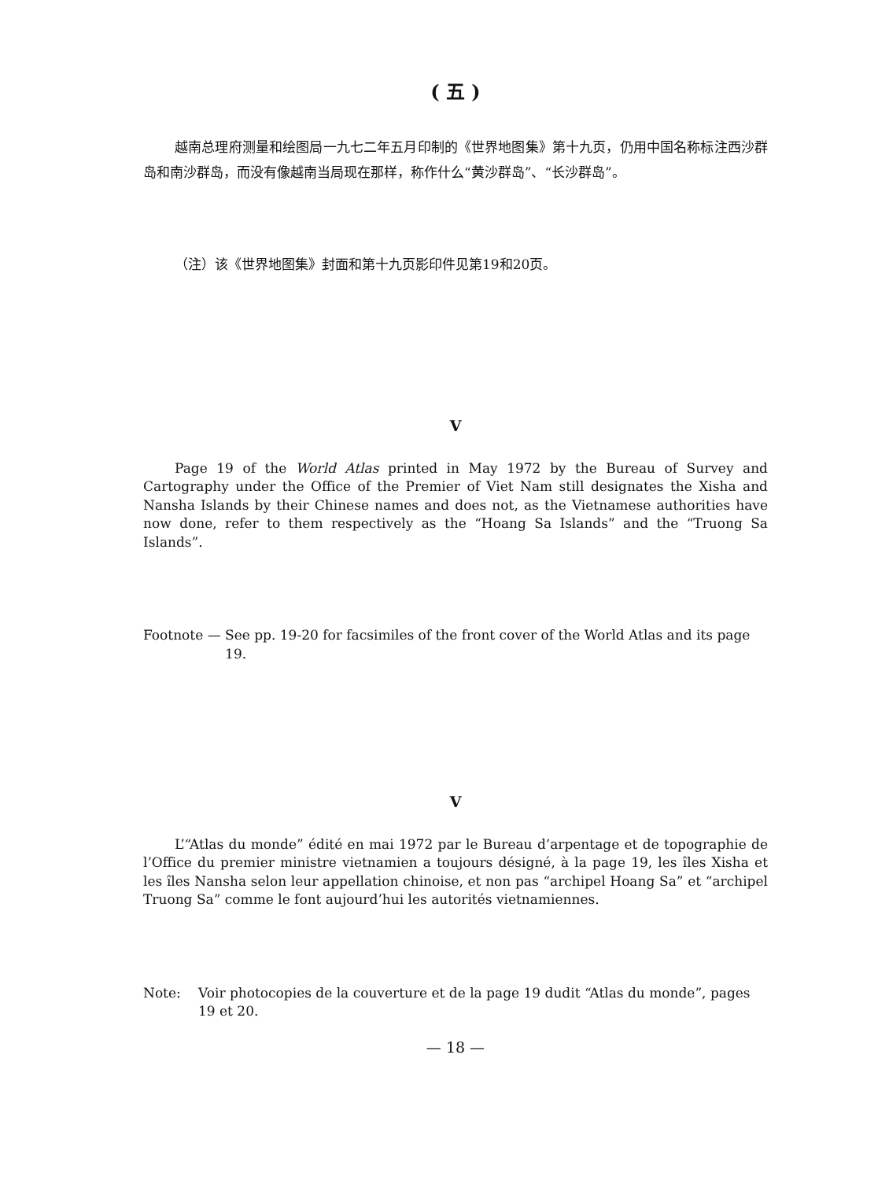( 五 )
越南总理府测量和绘图局一九七二年五月印制的《世界地图集》第十九页，仍用中国名称标注西沙群岛和南沙群岛，而没有像越南当局现在那样，称作什么“黄沙群岛”、“长沙群岛”。
（注）该《世界地图集》封面和第十九页影印件见第19和20页。
V
Page 19 of the World Atlas printed in May 1972 by the Bureau of Survey and Cartography under the Office of the Premier of Viet Nam still designates the Xisha and Nansha Islands by their Chinese names and does not, as the Vietnamese authorities have now done, refer to them respectively as the “Hoang Sa Islands” and the “Truong Sa Islands”.
Footnote — See pp. 19-20 for facsimiles of the front cover of the World Atlas and its page 19.
V
L’“Atlas du monde” édité en mai 1972 par le Bureau d’arpentage et de topographie de l’Office du premier ministre vietnamien a toujours désigné, à la page 19, les îles Xisha et les îles Nansha selon leur appellation chinoise, et non pas “archipel Hoang Sa” et “archipel Truong Sa” comme le font aujourd’hui les autorités vietnamiennes.
Note: Voir photocopies de la couverture et de la page 19 dudit “Atlas du monde”, pages 19 et 20.
— 18 —